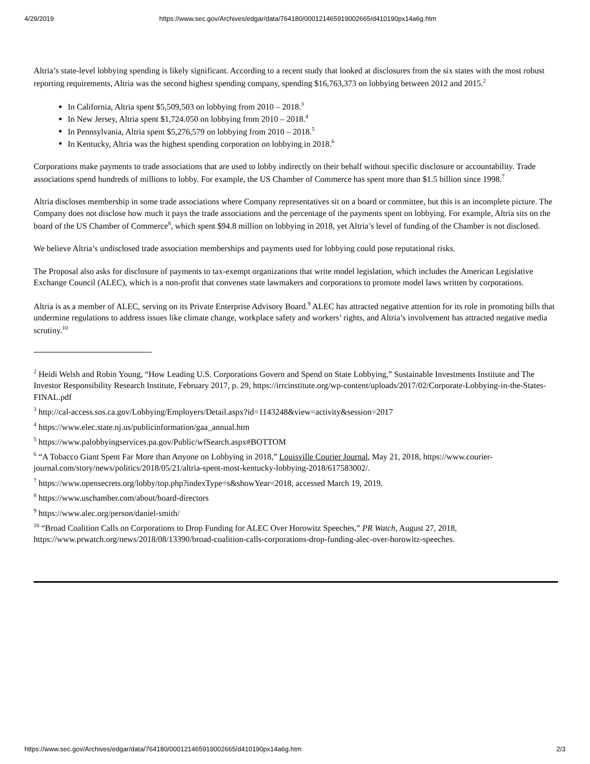4/29/2019 https://www.sec.gov/Archives/edgar/data/764180/000121465919002665/d410190px14a6g.htm
Altria’s state-level lobbying spending is likely significant. According to a recent study that looked at disclosures from the six states with the most robust reporting requirements, Altria was the second highest spending company, spending $16,763,373 on lobbying between 2012 and 2015.<sup>2</sup>
In California, Altria spent $5,509,503 on lobbying from 2010 – 2018.<sup>3</sup>
In New Jersey, Altria spent $1,724.050 on lobbying from 2010 – 2018.<sup>4</sup>
In Pennsylvania, Altria spent $5,276,579 on lobbying from 2010 – 2018.<sup>5</sup>
In Kentucky, Altria was the highest spending corporation on lobbying in 2018.<sup>6</sup>
Corporations make payments to trade associations that are used to lobby indirectly on their behalf without specific disclosure or accountability. Trade associations spend hundreds of millions to lobby. For example, the US Chamber of Commerce has spent more than $1.5 billion since 1998.<sup>7</sup>
Altria discloses membership in some trade associations where Company representatives sit on a board or committee, but this is an incomplete picture. The Company does not disclose how much it pays the trade associations and the percentage of the payments spent on lobbying. For example, Altria sits on the board of the US Chamber of Commerce<sup>8</sup>, which spent $94.8 million on lobbying in 2018, yet Altria’s level of funding of the Chamber is not disclosed.
We believe Altria’s undisclosed trade association memberships and payments used for lobbying could pose reputational risks.
The Proposal also asks for disclosure of payments to tax-exempt organizations that write model legislation, which includes the American Legislative Exchange Council (ALEC), which is a non-profit that convenes state lawmakers and corporations to promote model laws written by corporations.
Altria is as a member of ALEC, serving on its Private Enterprise Advisory Board.<sup>9</sup> ALEC has attracted negative attention for its role in promoting bills that undermine regulations to address issues like climate change, workplace safety and workers’ rights, and Altria’s involvement has attracted negative media scrutiny.<sup>10</sup>
<sup>2</sup> Heidi Welsh and Robin Young, “How Leading U.S. Corporations Govern and Spend on State Lobbying,” Sustainable Investments Institute and The Investor Responsibility Research Institute, February 2017, p. 29, https://irrcinstitute.org/wp-content/uploads/2017/02/Corporate-Lobbying-in-the-States-FINAL.pdf
<sup>3</sup> http://cal-access.sos.ca.gov/Lobbying/Employers/Detail.aspx?id=1143248&view=activity&session=2017
<sup>4</sup> https://www.elec.state.nj.us/publicinformation/gaa_annual.htm
<sup>5</sup> https://www.palobbyingservices.pa.gov/Public/wfSearch.aspx#BOTTOM
<sup>6</sup> “A Tobacco Giant Spent Far More than Anyone on Lobbying in 2018,” Louisville Courier Journal, May 21, 2018, https://www.courier-journal.com/story/news/politics/2018/05/21/altria-spent-most-kentucky-lobbying-2018/617583002/.
<sup>7</sup> https://www.opensecrets.org/lobby/top.php?indexType=s&showYear=2018, accessed March 19, 2019.
<sup>8</sup> https://www.uschamber.com/about/board-directors
<sup>9</sup> https://www.alec.org/person/daniel-smith/
<sup>10</sup> “Broad Coalition Calls on Corporations to Drop Funding for ALEC Over Horowitz Speeches,” PR Watch, August 27, 2018, https://www.prwatch.org/news/2018/08/13390/broad-coalition-calls-corporations-drop-funding-alec-over-horowitz-speeches.
https://www.sec.gov/Archives/edgar/data/764180/000121465919002665/d410190px14a6g.htm 2/3